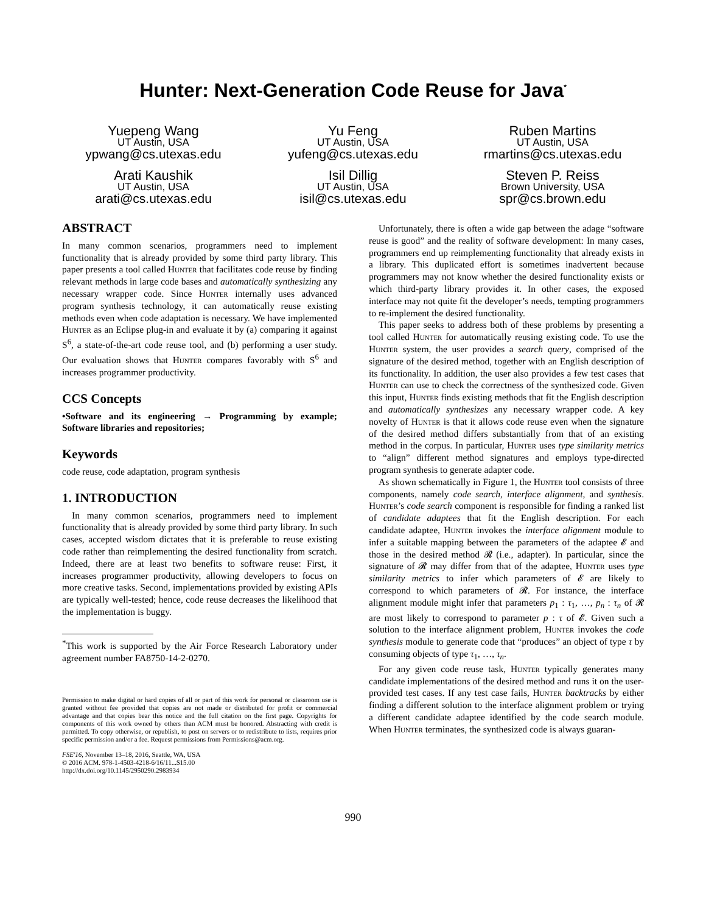Hunter: Next-Generation Code Reuse for Java<sup>*</sup>
Yuepeng Wang
UT Austin, USA
ypwang@cs.utexas.edu
Arati Kaushik
UT Austin, USA
arati@cs.utexas.edu
Yu Feng
UT Austin, USA
yufeng@cs.utexas.edu
Isil Dillig
UT Austin, USA
isil@cs.utexas.edu
Ruben Martins
UT Austin, USA
rmartins@cs.utexas.edu
Steven P. Reiss
Brown University, USA
spr@cs.brown.edu
ABSTRACT
In many common scenarios, programmers need to implement functionality that is already provided by some third party library. This paper presents a tool called Hunter that facilitates code reuse by finding relevant methods in large code bases and automatically synthesizing any necessary wrapper code. Since Hunter internally uses advanced program synthesis technology, it can automatically reuse existing methods even when code adaptation is necessary. We have implemented Hunter as an Eclipse plug-in and evaluate it by (a) comparing it against S<sup>6</sup>, a state-of-the-art code reuse tool, and (b) performing a user study. Our evaluation shows that Hunter compares favorably with S<sup>6</sup> and increases programmer productivity.
CCS Concepts
•Software and its engineering → Programming by example; Software libraries and repositories;
Keywords
code reuse, code adaptation, program synthesis
1. INTRODUCTION
In many common scenarios, programmers need to implement functionality that is already provided by some third party library. In such cases, accepted wisdom dictates that it is preferable to reuse existing code rather than reimplementing the desired functionality from scratch. Indeed, there are at least two benefits to software reuse: First, it increases programmer productivity, allowing developers to focus on more creative tasks. Second, implementations provided by existing APIs are typically well-tested; hence, code reuse decreases the likelihood that the implementation is buggy.
<sup>*</sup> This work is supported by the Air Force Research Laboratory under agreement number FA8750-14-2-0270.
Permission to make digital or hard copies of all or part of this work for personal or classroom use is granted without fee provided that copies are not made or distributed for profit or commercial advantage and that copies bear this notice and the full citation on the first page. Copyrights for components of this work owned by others than ACM must be honored. Abstracting with credit is permitted. To copy otherwise, or republish, to post on servers or to redistribute to lists, requires prior specific permission and/or a fee. Request permissions from Permissions@acm.org.
FSE'16, November 13–18, 2016, Seattle, WA, USA
© 2016 ACM. 978-1-4503-4218-6/16/11...$15.00
http://dx.doi.org/10.1145/2950290.2983934
Unfortunately, there is often a wide gap between the adage “software reuse is good” and the reality of software development: In many cases, programmers end up reimplementing functionality that already exists in a library. This duplicated effort is sometimes inadvertent because programmers may not know whether the desired functionality exists or which third-party library provides it. In other cases, the exposed interface may not quite fit the developer’s needs, tempting programmers to re-implement the desired functionality.
This paper seeks to address both of these problems by presenting a tool called Hunter for automatically reusing existing code. To use the Hunter system, the user provides a search query, comprised of the signature of the desired method, together with an English description of its functionality. In addition, the user also provides a few test cases that Hunter can use to check the correctness of the synthesized code. Given this input, Hunter finds existing methods that fit the English description and automatically synthesizes any necessary wrapper code. A key novelty of Hunter is that it allows code reuse even when the signature of the desired method differs substantially from that of an existing method in the corpus. In particular, Hunter uses type similarity metrics to “align” different method signatures and employs type-directed program synthesis to generate adapter code.
As shown schematically in Figure 1, the Hunter tool consists of three components, namely code search, interface alignment, and synthesis. Hunter’s code search component is responsible for finding a ranked list of candidate adaptees that fit the English description. For each candidate adaptee, Hunter invokes the interface alignment module to infer a suitable mapping between the parameters of the adaptee 𝓔 and those in the desired method 𝓡 (i.e., adapter). In particular, since the signature of 𝓡 may differ from that of the adaptee, Hunter uses type similarity metrics to infer which parameters of 𝓔 are likely to correspond to which parameters of 𝓡. For instance, the interface alignment module might infer that parameters p<sub>1</sub> : τ<sub>1</sub>, …, p<sub>n</sub> : τ<sub>n</sub> of 𝓡 are most likely to correspond to parameter p : τ of 𝓔. Given such a solution to the interface alignment problem, Hunter invokes the code synthesis module to generate code that “produces” an object of type τ by consuming objects of type τ<sub>1</sub>, …, τ<sub>n</sub>.
For any given code reuse task, Hunter typically generates many candidate implementations of the desired method and runs it on the user-provided test cases. If any test case fails, Hunter backtracks by either finding a different solution to the interface alignment problem or trying a different candidate adaptee identified by the code search module. When Hunter terminates, the synthesized code is always guaran-
990